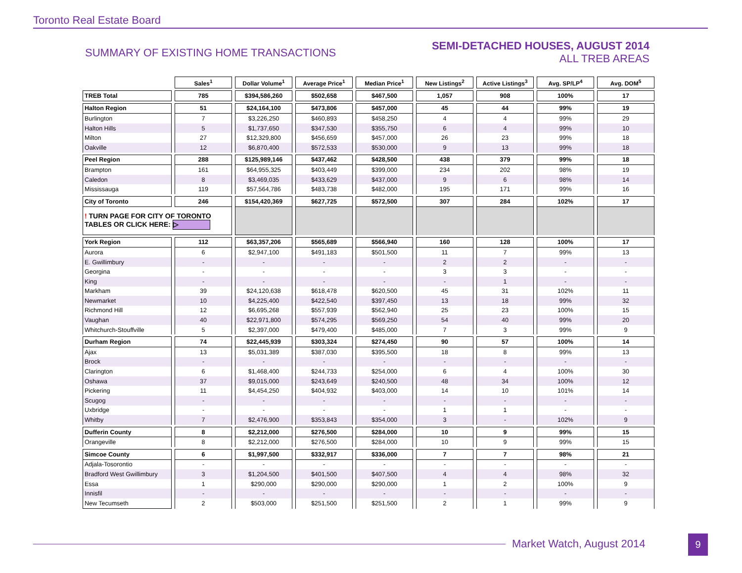Toronto Real Estate Board
SUMMARY OF EXISTING HOME TRANSACTIONS
SEMI-DETACHED HOUSES, AUGUST 2014
ALL TREB AREAS
| | Sales<sup>1</sup> | Dollar Volume<sup>1</sup> | Average Price<sup>1</sup> | Median Price<sup>1</sup> | New Listings<sup>2</sup> | Active Listings<sup>3</sup> | Avg. SP/LP<sup>4</sup> | Avg. DOM<sup>5</sup> |
| TREB Total | 785 | $394,586,260 | $502,658 | $467,500 | 1,057 | 908 | 100% | 17 |
| Halton Region | 51 | $24,164,100 | $473,806 | $457,000 | 45 | 44 | 99% | 19 |
| Burlington | 7 | $3,226,250 | $460,893 | $458,250 | 4 | 4 | 99% | 29 |
| Halton Hills | 5 | $1,737,650 | $347,530 | $355,750 | 6 | 4 | 99% | 10 |
| Milton | 27 | $12,329,800 | $456,659 | $457,000 | 26 | 23 | 99% | 18 |
| Oakville | 12 | $6,870,400 | $572,533 | $530,000 | 9 | 13 | 99% | 18 |
| Peel Region | 288 | $125,989,146 | $437,462 | $428,500 | 438 | 379 | 99% | 18 |
| Brampton | 161 | $64,955,325 | $403,449 | $399,000 | 234 | 202 | 98% | 19 |
| Caledon | 8 | $3,469,035 | $433,629 | $437,000 | 9 | 6 | 98% | 14 |
| Mississauga | 119 | $57,564,786 | $483,738 | $482,000 | 195 | 171 | 99% | 16 |
| City of Toronto | 246 | $154,420,369 | $627,725 | $572,500 | 307 | 284 | 102% | 17 |
| ! TURN PAGE FOR CITY OF TORONTO TABLES OR CLICK HERE: ▷ | | | | | | | | |
| York Region | 112 | $63,357,206 | $565,689 | $566,940 | 160 | 128 | 100% | 17 |
| Aurora | 6 | $2,947,100 | $491,183 | $501,500 | 11 | 7 | 99% | 13 |
| E. Gwillimbury | - | - | - | - | 2 | 2 | - | - |
| Georgina | - | - | - | - | 3 | 3 | - | - |
| King | - | - | - | - | - | 1 | - | - |
| Markham | 39 | $24,120,638 | $618,478 | $620,500 | 45 | 31 | 102% | 11 |
| Newmarket | 10 | $4,225,400 | $422,540 | $397,450 | 13 | 18 | 99% | 32 |
| Richmond Hill | 12 | $6,695,268 | $557,939 | $562,940 | 25 | 23 | 100% | 15 |
| Vaughan | 40 | $22,971,800 | $574,295 | $569,250 | 54 | 40 | 99% | 20 |
| Whitchurch-Stouffville | 5 | $2,397,000 | $479,400 | $485,000 | 7 | 3 | 99% | 9 |
| Durham Region | 74 | $22,445,939 | $303,324 | $274,450 | 90 | 57 | 100% | 14 |
| Ajax | 13 | $5,031,389 | $387,030 | $395,500 | 18 | 8 | 99% | 13 |
| Brock | - | - | - | - | - | - | - | - |
| Clarington | 6 | $1,468,400 | $244,733 | $254,000 | 6 | 4 | 100% | 30 |
| Oshawa | 37 | $9,015,000 | $243,649 | $240,500 | 48 | 34 | 100% | 12 |
| Pickering | 11 | $4,454,250 | $404,932 | $403,000 | 14 | 10 | 101% | 14 |
| Scugog | - | - | - | - | - | - | - | - |
| Uxbridge | - | - | - | - | 1 | 1 | - | - |
| Whitby | 7 | $2,476,900 | $353,843 | $354,000 | 3 | - | 102% | 9 |
| Dufferin County | 8 | $2,212,000 | $276,500 | $284,000 | 10 | 9 | 99% | 15 |
| Orangeville | 8 | $2,212,000 | $276,500 | $284,000 | 10 | 9 | 99% | 15 |
| Simcoe County | 6 | $1,997,500 | $332,917 | $336,000 | 7 | 7 | 98% | 21 |
| Adjala-Tosorontio | - | - | - | - | - | - | - | - |
| Bradford West Gwillimbury | 3 | $1,204,500 | $401,500 | $407,500 | 4 | 4 | 98% | 32 |
| Essa | 1 | $290,000 | $290,000 | $290,000 | 1 | 2 | 100% | 9 |
| Innisfil | - | - | - | - | - | - | - | - |
| New Tecumseth | 2 | $503,000 | $251,500 | $251,500 | 2 | 1 | 99% | 9 |
Market Watch, August 2014 9